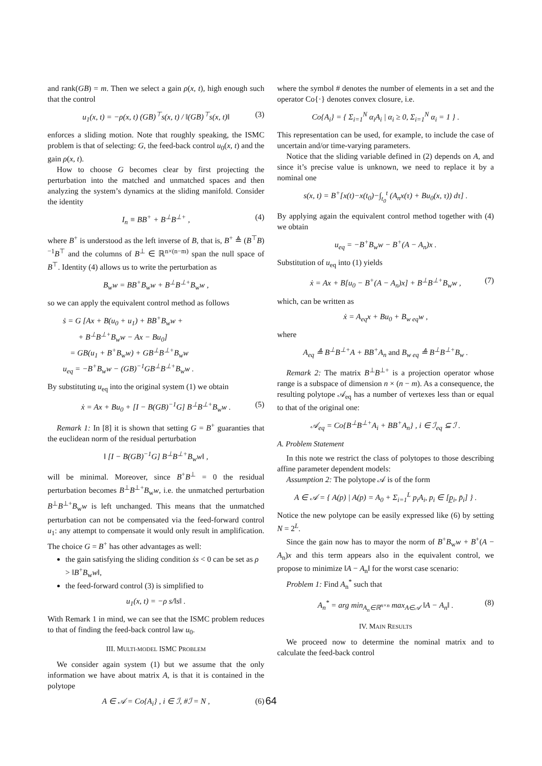and rank(GB) = m. Then we select a gain ρ(x, t), high enough such that the control
u<sub>1</sub>(x, t) = −ρ(x, t) (GB)<sup>⊤</sup>s(x, t) / ‖(GB)<sup>⊤</sup>s(x, t)‖ (3)
enforces a sliding motion. Note that roughly speaking, the ISMC problem is that of selecting: G, the feed-back control u<sub>0</sub>(x, t) and the gain ρ(x, t).
How to choose G becomes clear by first projecting the perturbation into the matched and unmatched spaces and then analyzing the system’s dynamics at the sliding manifold. Consider the identity
I<sub>n</sub> ≡ BB<sup>+</sup> + B<sup>⊥</sup>B<sup>⊥+</sup> , (4)
where B<sup>+</sup> is understood as the left inverse of B, that is, B<sup>+</sup> ≜ (B<sup>⊤</sup>B)<sup>−1</sup>B<sup>⊤</sup> and the columns of B<sup>⊥</sup> ∈ ℝ<sup>n×(n−m)</sup> span the null space of B<sup>⊤</sup>. Identity (4) allows us to write the perturbation as
B<sub>w</sub>w = BB<sup>+</sup>B<sub>w</sub>w + B<sup>⊥</sup>B<sup>⊥+</sup>B<sub>w</sub>w ,
so we can apply the equivalent control method as follows
ṡ = G [Ax + B(u<sub>0</sub> + u<sub>1</sub>) + BB<sup>+</sup>B<sub>w</sub>w +
+ B<sup>⊥</sup>B<sup>⊥+</sup>B<sub>w</sub>w − Ax − Bu<sub>0</sub>]
= GB(u<sub>1</sub> + B<sup>+</sup>B<sub>w</sub>w) + GB<sup>⊥</sup>B<sup>⊥+</sup>B<sub>w</sub>w
u<sub>eq</sub> = −B<sup>+</sup>B<sub>w</sub>w − (GB)<sup>−1</sup>GB<sup>⊥</sup>B<sup>⊥+</sup>B<sub>w</sub>w .
By substituting u<sub>eq</sub> into the original system (1) we obtain
ẋ = Ax + Bu<sub>0</sub> + [I − B(GB)<sup>−1</sup>G] B<sup>⊥</sup>B<sup>⊥+</sup>B<sub>w</sub>w . (5)
Remark 1: In [8] it is shown that setting G = B<sup>+</sup> guaranties that the euclidean norm of the residual perturbation
‖ [I − B(GB)<sup>−1</sup>G] B<sup>⊥</sup>B<sup>⊥+</sup>B<sub>w</sub>w‖ ,
will be minimal. Moreover, since B<sup>+</sup>B<sup>⊥</sup> = 0 the residual perturbation becomes B<sup>⊥</sup>B<sup>⊥+</sup>B<sub>w</sub>w, i.e. the unmatched perturbation B<sup>⊥</sup>B<sup>⊥+</sup>B<sub>w</sub>w is left unchanged. This means that the unmatched perturbation can not be compensated via the feed-forward control u<sub>1</sub>: any attempt to compensate it would only result in amplification. The choice G = B<sup>+</sup> has other advantages as well:
the gain satisfying the sliding condition ṡs < 0 can be set as ρ > ‖B<sup>+</sup>B<sub>w</sub>w‖,
the feed-forward control (3) is simplified to
u<sub>1</sub>(x, t) = −ρ s/‖s‖ .
With Remark 1 in mind, we can see that the ISMC problem reduces to that of finding the feed-back control law u<sub>0</sub>.
III. MULTI-MODEL ISMC PROBLEM
We consider again system (1) but we assume that the only information we have about matrix A, is that it is contained in the polytope
A ∈ 𝒜 = Co{A<sub>i</sub>} , i ∈ ℐ, #ℐ = N , (6)
where the symbol # denotes the number of elements in a set and the operator Co{·} denotes convex closure, i.e.
Co{A<sub>i</sub>} = { Σ<sub>i=1</sub><sup>N</sup> α<sub>i</sub>A<sub>i</sub> | α<sub>i</sub> ≥ 0, Σ<sub>i=1</sub><sup>N</sup> α<sub>i</sub> = 1 } .
This representation can be used, for example, to include the case of uncertain and/or time-varying parameters.
Notice that the sliding variable defined in (2) depends on A, and since it’s precise value is unknown, we need to replace it by a nominal one
s(x, t) = B<sup>+</sup>[x(t)−x(t<sub>0</sub>)−∫<sub>t<sub>0</sub></sub><sup>t</sup> (A<sub>n</sub>x(τ) + Bu<sub>0</sub>(x, τ)) dτ] .
By applying again the equivalent control method together with (4) we obtain
u<sub>eq</sub> = −B<sup>+</sup>B<sub>w</sub>w − B<sup>+</sup>(A − A<sub>n</sub>)x .
Substitution of u<sub>eq</sub> into (1) yields
ẋ = Ax + B[u<sub>0</sub> − B<sup>+</sup>(A − A<sub>n</sub>)x] + B<sup>⊥</sup>B<sup>⊥+</sup>B<sub>w</sub>w , (7)
which, can be written as
ẋ = A<sub>eq</sub>x + Bu<sub>0</sub> + B<sub>w eq</sub>w ,
where
A<sub>eq</sub> ≜ B<sup>⊥</sup>B<sup>⊥+</sup>A + BB<sup>+</sup>A<sub>n</sub> and B<sub>w eq</sub> ≜ B<sup>⊥</sup>B<sup>⊥+</sup>B<sub>w</sub> .
Remark 2: The matrix B<sup>⊥</sup>B<sup>⊥+</sup> is a projection operator whose range is a subspace of dimension n × (n − m). As a consequence, the resulting polytope 𝒜<sub>eq</sub> has a number of vertexes less than or equal to that of the original one:
𝒜<sub>eq</sub> = Co{B<sup>⊥</sup>B<sup>⊥+</sup>A<sub>i</sub> + BB<sup>+</sup>A<sub>n</sub>} , i ∈ ℐ<sub>eq</sub> ⊆ ℐ .
A. Problem Statement
In this note we restrict the class of polytopes to those describing affine parameter dependent models:
Assumption 2: The polytope 𝒜 is of the form
A ∈ 𝒜 = { A(p) | A(p) = A<sub>0</sub> + Σ<sub>i=1</sub><sup>L</sup> p<sub>i</sub>A<sub>i</sub>, p<sub>i</sub> ∈ [p̲<sub>i</sub>, p̄<sub>i</sub>] } .
Notice the new polytope can be easily expressed like (6) by setting N = 2<sup>L</sup>.
Since the gain now has to mayor the norm of B<sup>+</sup>B<sub>w</sub>w + B<sup>+</sup>(A − A<sub>n</sub>)x and this term appears also in the equivalent control, we propose to minimize ‖A − A<sub>n</sub>‖ for the worst case scenario:
Problem 1: Find A<sub>n</sub><sup>*</sup> such that
A<sub>n</sub><sup>*</sup> = arg min<sub>A<sub>n</sub>∈ℝ<sup>n×n</sup></sub> max<sub>A∈𝒜</sub> ‖A − A<sub>n</sub>‖ . (8)
IV. MAIN RESULTS
We proceed now to determine the nominal matrix and to calculate the feed-back control
64